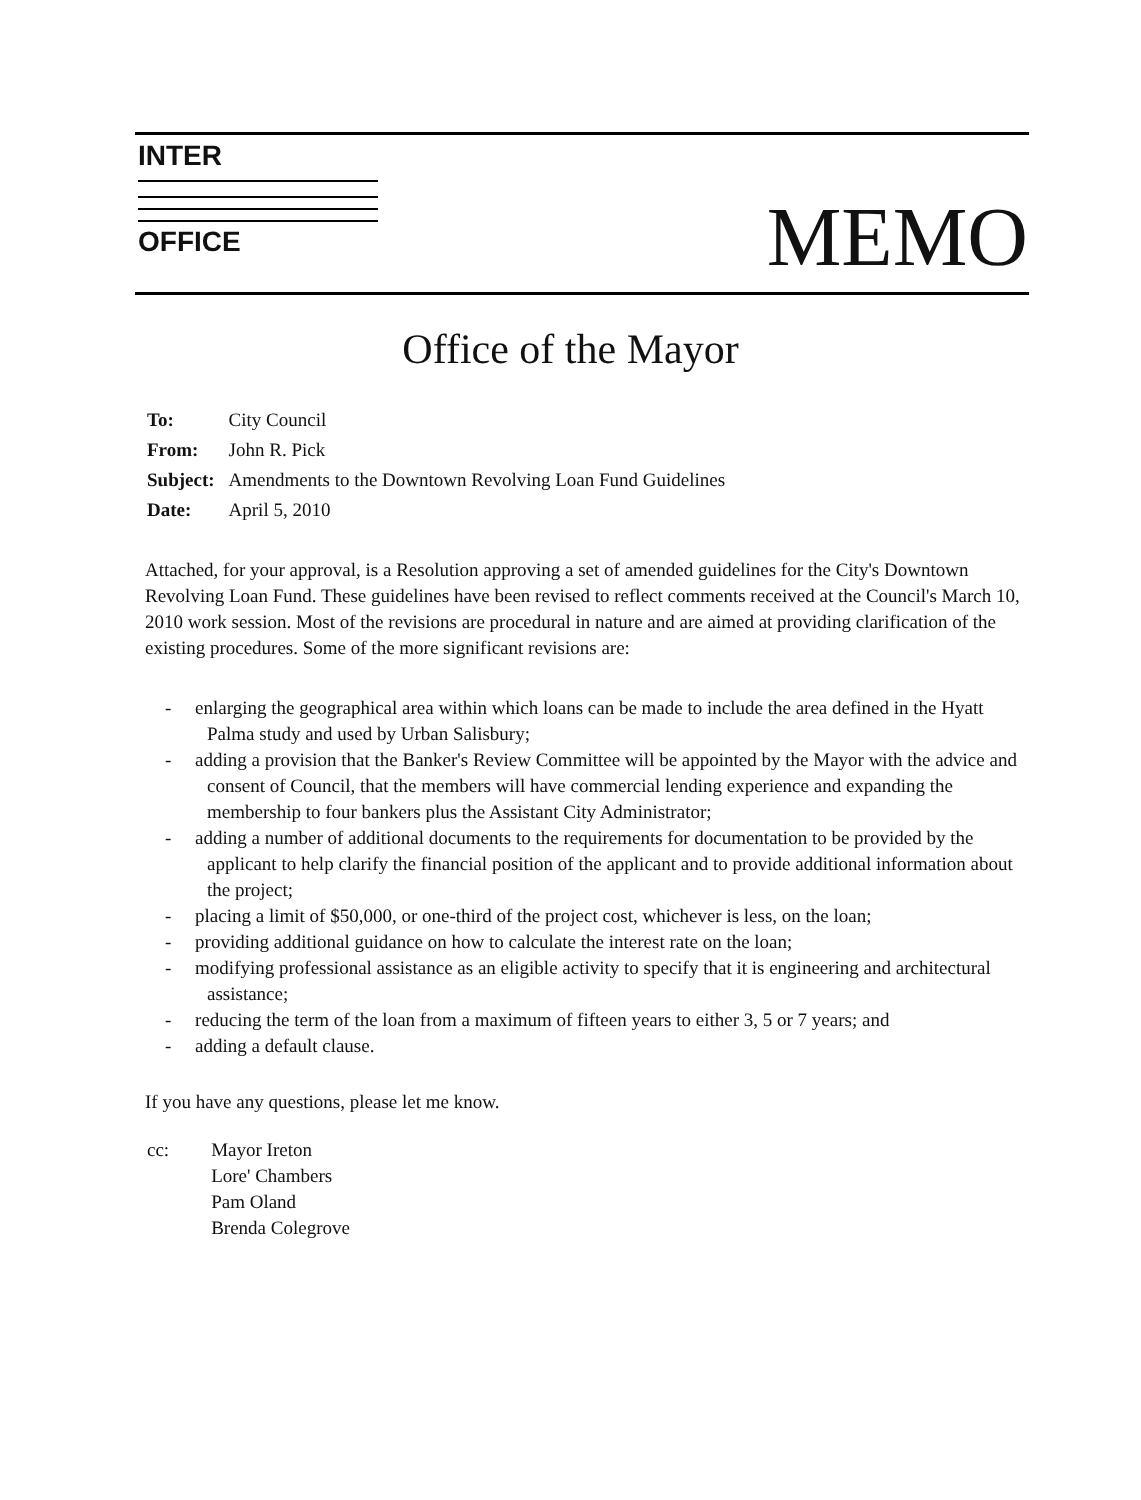INTER
OFFICE
MEMO
Office of the Mayor
| To: | City Council |
| From: | John R. Pick |
| Subject: | Amendments to the Downtown Revolving Loan Fund Guidelines |
| Date: | April 5, 2010 |
Attached, for your approval, is a Resolution approving a set of amended guidelines for the City's Downtown Revolving Loan Fund. These guidelines have been revised to reflect comments received at the Council's March 10, 2010 work session. Most of the revisions are procedural in nature and are aimed at providing clarification of the existing procedures. Some of the more significant revisions are:
- enlarging the geographical area within which loans can be made to include the area defined in the Hyatt Palma study and used by Urban Salisbury;
- adding a provision that the Banker's Review Committee will be appointed by the Mayor with the advice and consent of Council, that the members will have commercial lending experience and expanding the membership to four bankers plus the Assistant City Administrator;
- adding a number of additional documents to the requirements for documentation to be provided by the applicant to help clarify the financial position of the applicant and to provide additional information about the project;
- placing a limit of $50,000, or one-third of the project cost, whichever is less, on the loan;
- providing additional guidance on how to calculate the interest rate on the loan;
- modifying professional assistance as an eligible activity to specify that it is engineering and architectural assistance;
- reducing the term of the loan from a maximum of fifteen years to either 3, 5 or 7 years; and
- adding a default clause.
If you have any questions, please let me know.
| cc: | Mayor Ireton Lore' Chambers Pam Oland Brenda Colegrove |